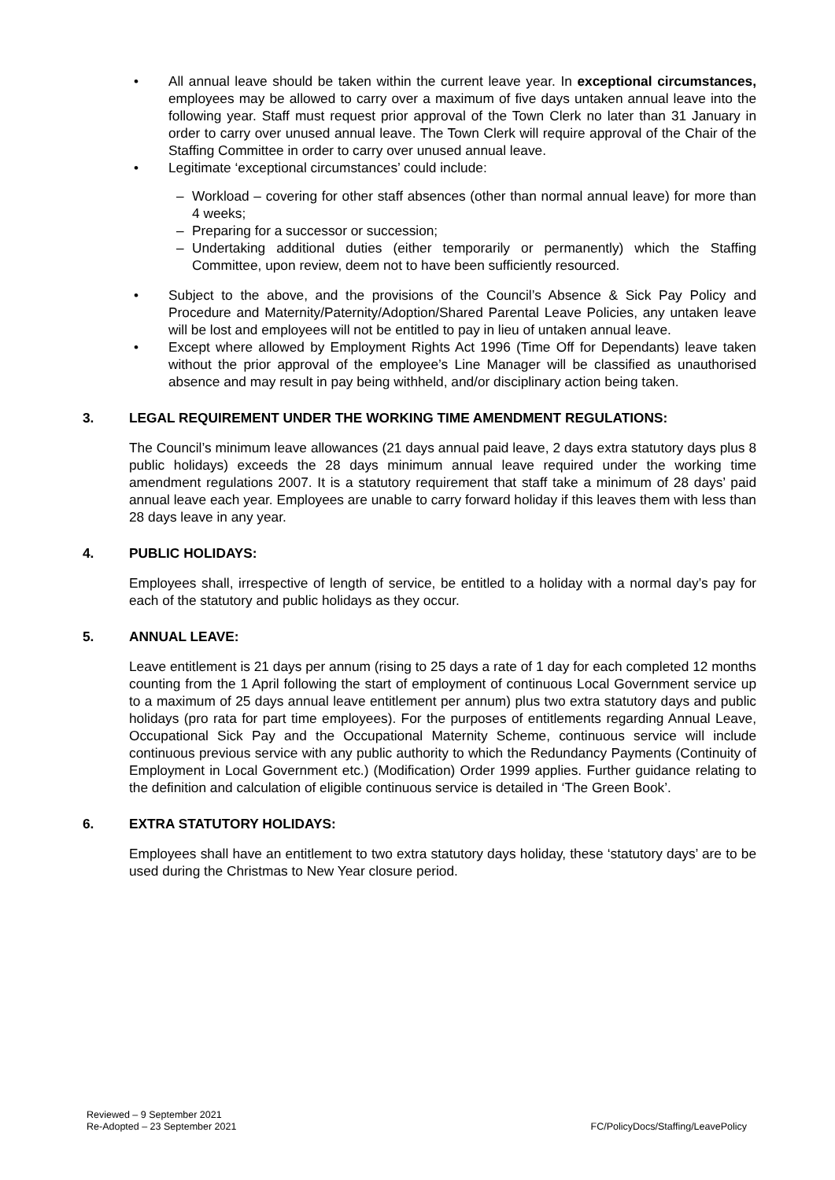• All annual leave should be taken within the current leave year. In exceptional circumstances, employees may be allowed to carry over a maximum of five days untaken annual leave into the following year. Staff must request prior approval of the Town Clerk no later than 31 January in order to carry over unused annual leave. The Town Clerk will require approval of the Chair of the Staffing Committee in order to carry over unused annual leave.
• Legitimate ‘exceptional circumstances’ could include:
– Workload – covering for other staff absences (other than normal annual leave) for more than 4 weeks;
– Preparing for a successor or succession;
– Undertaking additional duties (either temporarily or permanently) which the Staffing Committee, upon review, deem not to have been sufficiently resourced.
• Subject to the above, and the provisions of the Council’s Absence & Sick Pay Policy and Procedure and Maternity/Paternity/Adoption/Shared Parental Leave Policies, any untaken leave will be lost and employees will not be entitled to pay in lieu of untaken annual leave.
• Except where allowed by Employment Rights Act 1996 (Time Off for Dependants) leave taken without the prior approval of the employee’s Line Manager will be classified as unauthorised absence and may result in pay being withheld, and/or disciplinary action being taken.
3. LEGAL REQUIREMENT UNDER THE WORKING TIME AMENDMENT REGULATIONS:
The Council’s minimum leave allowances (21 days annual paid leave, 2 days extra statutory days plus 8 public holidays) exceeds the 28 days minimum annual leave required under the working time amendment regulations 2007. It is a statutory requirement that staff take a minimum of 28 days’ paid annual leave each year. Employees are unable to carry forward holiday if this leaves them with less than 28 days leave in any year.
4. PUBLIC HOLIDAYS:
Employees shall, irrespective of length of service, be entitled to a holiday with a normal day’s pay for each of the statutory and public holidays as they occur.
5. ANNUAL LEAVE:
Leave entitlement is 21 days per annum (rising to 25 days a rate of 1 day for each completed 12 months counting from the 1 April following the start of employment of continuous Local Government service up to a maximum of 25 days annual leave entitlement per annum) plus two extra statutory days and public holidays (pro rata for part time employees). For the purposes of entitlements regarding Annual Leave, Occupational Sick Pay and the Occupational Maternity Scheme, continuous service will include continuous previous service with any public authority to which the Redundancy Payments (Continuity of Employment in Local Government etc.) (Modification) Order 1999 applies. Further guidance relating to the definition and calculation of eligible continuous service is detailed in ‘The Green Book’.
6. EXTRA STATUTORY HOLIDAYS:
Employees shall have an entitlement to two extra statutory days holiday, these ‘statutory days’ are to be used during the Christmas to New Year closure period.
Reviewed – 9 September 2021
Re-Adopted – 23 September 2021
FC/PolicyDocs/Staffing/LeavePolicy